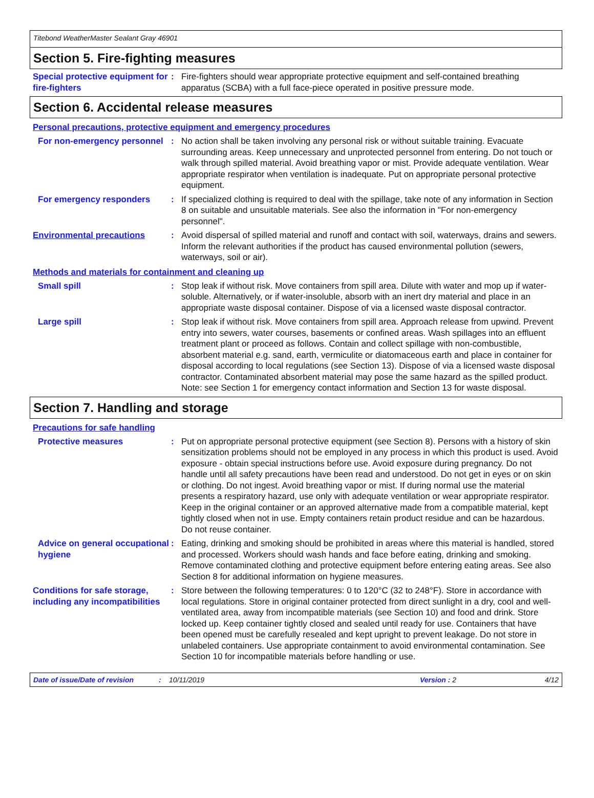Titebond WeatherMaster Sealant Gray 46901
Section 5. Fire-fighting measures
Special protective equipment for fire-fighters
: Fire-fighters should wear appropriate protective equipment and self-contained breathing apparatus (SCBA) with a full face-piece operated in positive pressure mode.
Section 6. Accidental release measures
Personal precautions, protective equipment and emergency procedures
For non-emergency personnel
: No action shall be taken involving any personal risk or without suitable training. Evacuate surrounding areas. Keep unnecessary and unprotected personnel from entering. Do not touch or walk through spilled material. Avoid breathing vapor or mist. Provide adequate ventilation. Wear appropriate respirator when ventilation is inadequate. Put on appropriate personal protective equipment.
For emergency responders : If specialized clothing is required to deal with the spillage, take note of any information in Section 8 on suitable and unsuitable materials. See also the information in "For non-emergency personnel".
Environmental precautions : Avoid dispersal of spilled material and runoff and contact with soil, waterways, drains and sewers. Inform the relevant authorities if the product has caused environmental pollution (sewers, waterways, soil or air).
Methods and materials for containment and cleaning up
Small spill : Stop leak if without risk. Move containers from spill area. Dilute with water and mop up if water-soluble. Alternatively, or if water-insoluble, absorb with an inert dry material and place in an appropriate waste disposal container. Dispose of via a licensed waste disposal contractor.
Large spill : Stop leak if without risk. Move containers from spill area. Approach release from upwind. Prevent entry into sewers, water courses, basements or confined areas. Wash spillages into an effluent treatment plant or proceed as follows. Contain and collect spillage with non-combustible, absorbent material e.g. sand, earth, vermiculite or diatomaceous earth and place in container for disposal according to local regulations (see Section 13). Dispose of via a licensed waste disposal contractor. Contaminated absorbent material may pose the same hazard as the spilled product. Note: see Section 1 for emergency contact information and Section 13 for waste disposal.
Section 7. Handling and storage
Precautions for safe handling
Protective measures : Put on appropriate personal protective equipment (see Section 8). Persons with a history of skin sensitization problems should not be employed in any process in which this product is used. Avoid exposure - obtain special instructions before use. Avoid exposure during pregnancy. Do not handle until all safety precautions have been read and understood. Do not get in eyes or on skin or clothing. Do not ingest. Avoid breathing vapor or mist. If during normal use the material presents a respiratory hazard, use only with adequate ventilation or wear appropriate respirator. Keep in the original container or an approved alternative made from a compatible material, kept tightly closed when not in use. Empty containers retain product residue and can be hazardous. Do not reuse container.
Advice on general occupational hygiene
: Eating, drinking and smoking should be prohibited in areas where this material is handled, stored and processed. Workers should wash hands and face before eating, drinking and smoking. Remove contaminated clothing and protective equipment before entering eating areas. See also Section 8 for additional information on hygiene measures.
Conditions for safe storage, including any incompatibilities
: Store between the following temperatures: 0 to 120°C (32 to 248°F). Store in accordance with local regulations. Store in original container protected from direct sunlight in a dry, cool and well-ventilated area, away from incompatible materials (see Section 10) and food and drink. Store locked up. Keep container tightly closed and sealed until ready for use. Containers that have been opened must be carefully resealed and kept upright to prevent leakage. Do not store in unlabeled containers. Use appropriate containment to avoid environmental contamination. See Section 10 for incompatible materials before handling or use.
Date of issue/Date of revision: 10/11/2019 Version : 2 4/12